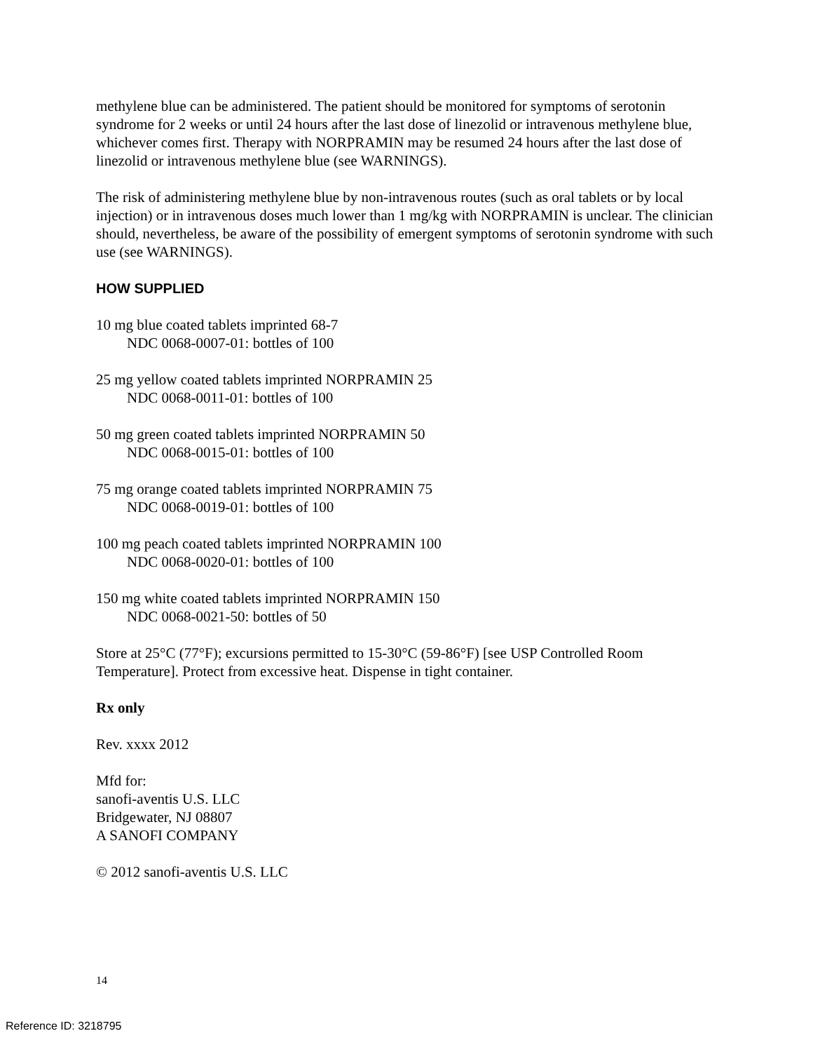methylene blue can be administered. The patient should be monitored for symptoms of serotonin syndrome for 2 weeks or until 24 hours after the last dose of linezolid or intravenous methylene blue, whichever comes first. Therapy with NORPRAMIN may be resumed 24 hours after the last dose of linezolid or intravenous methylene blue (see WARNINGS).
The risk of administering methylene blue by non-intravenous routes (such as oral tablets or by local injection) or in intravenous doses much lower than 1 mg/kg with NORPRAMIN is unclear. The clinician should, nevertheless, be aware of the possibility of emergent symptoms of serotonin syndrome with such use (see WARNINGS).
HOW SUPPLIED
10 mg blue coated tablets imprinted 68-7
NDC 0068-0007-01: bottles of 100
25 mg yellow coated tablets imprinted NORPRAMIN 25
NDC 0068-0011-01: bottles of 100
50 mg green coated tablets imprinted NORPRAMIN 50
NDC 0068-0015-01: bottles of 100
75 mg orange coated tablets imprinted NORPRAMIN 75
NDC 0068-0019-01: bottles of 100
100 mg peach coated tablets imprinted NORPRAMIN 100
NDC 0068-0020-01: bottles of 100
150 mg white coated tablets imprinted NORPRAMIN 150
NDC 0068-0021-50: bottles of 50
Store at 25°C (77°F); excursions permitted to 15-30°C (59-86°F) [see USP Controlled Room Temperature]. Protect from excessive heat. Dispense in tight container.
Rx only
Rev. xxxx 2012
Mfd for:
sanofi-aventis U.S. LLC
Bridgewater, NJ 08807
A SANOFI COMPANY
© 2012 sanofi-aventis U.S. LLC
14
Reference ID: 3218795